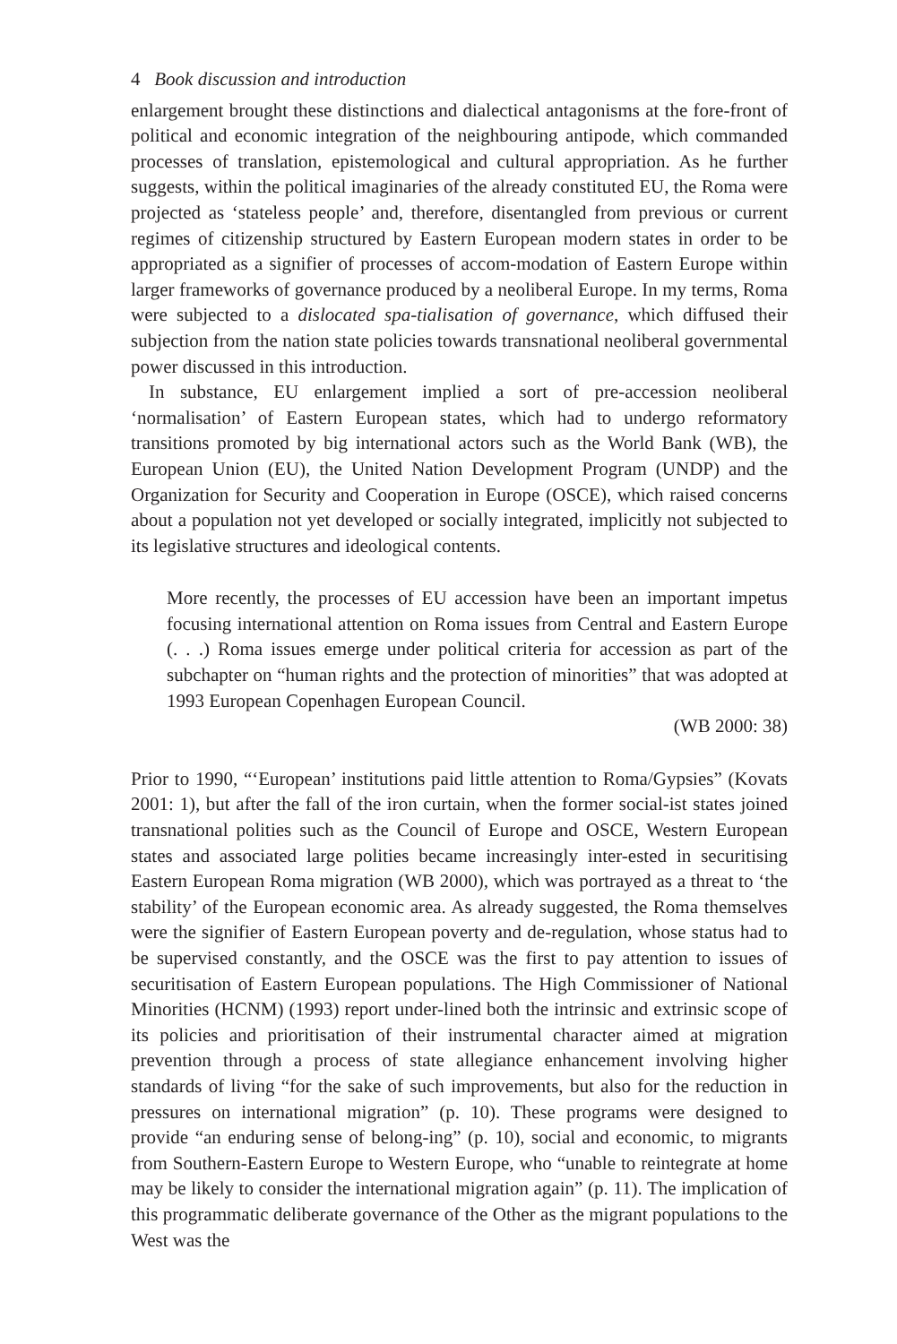4 Book discussion and introduction
enlargement brought these distinctions and dialectical antagonisms at the fore-front of political and economic integration of the neighbouring antipode, which commanded processes of translation, epistemological and cultural appropriation. As he further suggests, within the political imaginaries of the already constituted EU, the Roma were projected as ‘stateless people’ and, therefore, disentangled from previous or current regimes of citizenship structured by Eastern European modern states in order to be appropriated as a signifier of processes of accom-modation of Eastern Europe within larger frameworks of governance produced by a neoliberal Europe. In my terms, Roma were subjected to a dislocated spa-tialisation of governance, which diffused their subjection from the nation state policies towards transnational neoliberal governmental power discussed in this introduction.
In substance, EU enlargement implied a sort of pre-accession neoliberal ‘normalisation’ of Eastern European states, which had to undergo reformatory transitions promoted by big international actors such as the World Bank (WB), the European Union (EU), the United Nation Development Program (UNDP) and the Organization for Security and Cooperation in Europe (OSCE), which raised concerns about a population not yet developed or socially integrated, implicitly not subjected to its legislative structures and ideological contents.
More recently, the processes of EU accession have been an important impetus focusing international attention on Roma issues from Central and Eastern Europe (. . .) Roma issues emerge under political criteria for accession as part of the subchapter on “human rights and the protection of minorities” that was adopted at 1993 European Copenhagen European Council.
(WB 2000: 38)
Prior to 1990, “‘European’ institutions paid little attention to Roma/Gypsies” (Kovats 2001: 1), but after the fall of the iron curtain, when the former social-ist states joined transnational polities such as the Council of Europe and OSCE, Western European states and associated large polities became increasingly inter-ested in securitising Eastern European Roma migration (WB 2000), which was portrayed as a threat to ‘the stability’ of the European economic area. As already suggested, the Roma themselves were the signifier of Eastern European poverty and de-regulation, whose status had to be supervised constantly, and the OSCE was the first to pay attention to issues of securitisation of Eastern European populations. The High Commissioner of National Minorities (HCNM) (1993) report under-lined both the intrinsic and extrinsic scope of its policies and prioritisation of their instrumental character aimed at migration prevention through a process of state allegiance enhancement involving higher standards of living “for the sake of such improvements, but also for the reduction in pressures on international migration” (p. 10). These programs were designed to provide “an enduring sense of belong-ing” (p. 10), social and economic, to migrants from Southern-Eastern Europe to Western Europe, who “unable to reintegrate at home may be likely to consider the international migration again” (p. 11). The implication of this programmatic deliberate governance of the Other as the migrant populations to the West was the